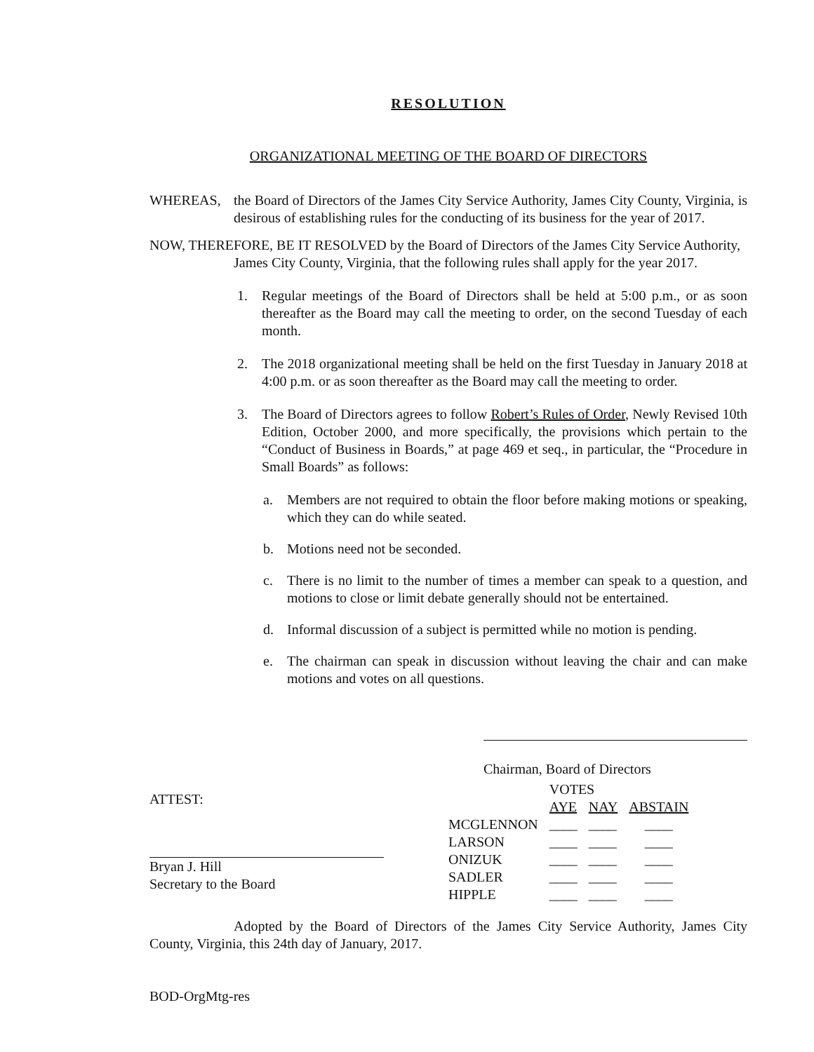RESOLUTION
ORGANIZATIONAL MEETING OF THE BOARD OF DIRECTORS
WHEREAS, the Board of Directors of the James City Service Authority, James City County, Virginia, is desirous of establishing rules for the conducting of its business for the year of 2017.
NOW, THEREFORE, BE IT RESOLVED by the Board of Directors of the James City Service Authority,
James City County, Virginia, that the following rules shall apply for the year 2017.
1. Regular meetings of the Board of Directors shall be held at 5:00 p.m., or as soon thereafter as the Board may call the meeting to order, on the second Tuesday of each month.
2. The 2018 organizational meeting shall be held on the first Tuesday in January 2018 at 4:00 p.m. or as soon thereafter as the Board may call the meeting to order.
3. The Board of Directors agrees to follow Robert’s Rules of Order, Newly Revised 10th Edition, October 2000, and more specifically, the provisions which pertain to the “Conduct of Business in Boards,” at page 469 et seq., in particular, the “Procedure in Small Boards” as follows:
a. Members are not required to obtain the floor before making motions or speaking, which they can do while seated.
b. Motions need not be seconded.
c. There is no limit to the number of times a member can speak to a question, and motions to close or limit debate generally should not be entertained.
d. Informal discussion of a subject is permitted while no motion is pending.
e. The chairman can speak in discussion without leaving the chair and can make motions and votes on all questions.
Chairman, Board of Directors
ATTEST:
Bryan J. Hill
Secretary to the Board
| | VOTES | | |
| | AYE | NAY | ABSTAIN |
| MCGLENNON | ____ | ____ | ____ |
| LARSON | ____ | ____ | ____ |
| ONIZUK | ____ | ____ | ____ |
| SADLER | ____ | ____ | ____ |
| HIPPLE | ____ | ____ | ____ |
Adopted by the Board of Directors of the James City Service Authority, James City County, Virginia, this 24th day of January, 2017.
BOD-OrgMtg-res